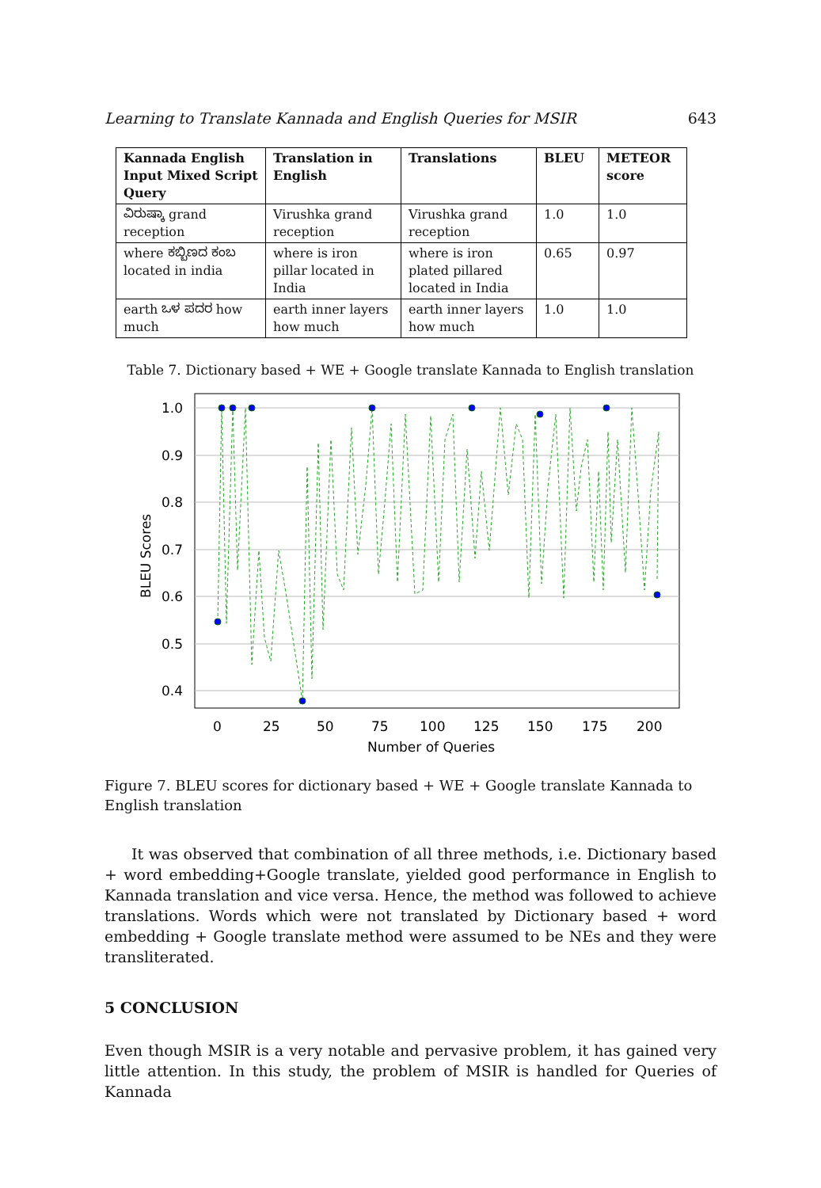Learning to Translate Kannada and English Queries for MSIR 643
| Kannada English Input Mixed Script Query | Translation in English | Translations | BLEU | METEOR score |
| --- | --- | --- | --- | --- |
| ವಿರುಷ್ಕಾ grand reception | Virushka grand reception | Virushka grand reception | 1.0 | 1.0 |
| where ಕಬ್ಬಿಣದ ಕಂಬ located in india | where is iron pillar located in India | where is iron plated pillared located in India | 0.65 | 0.97 |
| earth ಒಳ ಪದರ how much | earth inner layers how much | earth inner layers how much | 1.0 | 1.0 |
Table 7. Dictionary based + WE + Google translate Kannada to English translation
1.0
0.9
0.8
0.7
0.6
0.5
0.4
0
25
50
75
100
125
150
175
200
Number of Queries
BLEU Scores
Figure 7. BLEU scores for dictionary based + WE + Google translate Kannada to English translation
It was observed that combination of all three methods, i.e. Dictionary based + word embedding+Google translate, yielded good performance in English to Kannada translation and vice versa. Hence, the method was followed to achieve translations. Words which were not translated by Dictionary based + word embedding + Google translate method were assumed to be NEs and they were transliterated.
5 CONCLUSION
Even though MSIR is a very notable and pervasive problem, it has gained very little attention. In this study, the problem of MSIR is handled for Queries of Kannada